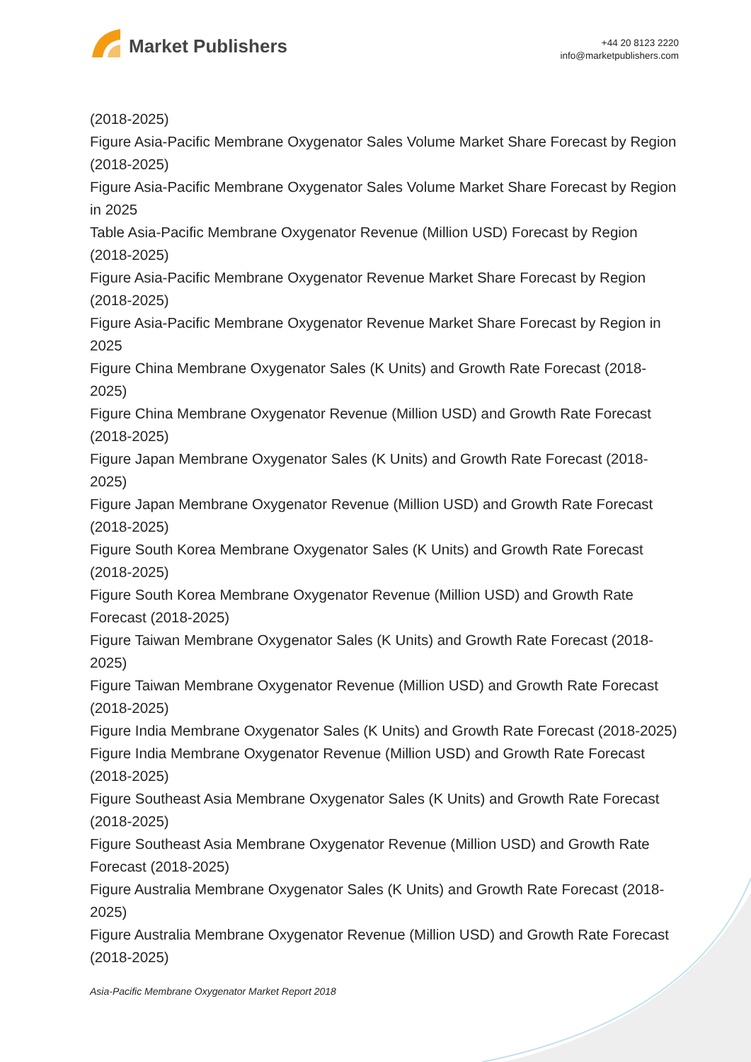Market Publishers
+44 20 8123 2220
info@marketpublishers.com
(2018-2025)
Figure Asia-Pacific Membrane Oxygenator Sales Volume Market Share Forecast by Region (2018-2025)
Figure Asia-Pacific Membrane Oxygenator Sales Volume Market Share Forecast by Region in 2025
Table Asia-Pacific Membrane Oxygenator Revenue (Million USD) Forecast by Region (2018-2025)
Figure Asia-Pacific Membrane Oxygenator Revenue Market Share Forecast by Region (2018-2025)
Figure Asia-Pacific Membrane Oxygenator Revenue Market Share Forecast by Region in 2025
Figure China Membrane Oxygenator Sales (K Units) and Growth Rate Forecast (2018-2025)
Figure China Membrane Oxygenator Revenue (Million USD) and Growth Rate Forecast (2018-2025)
Figure Japan Membrane Oxygenator Sales (K Units) and Growth Rate Forecast (2018-2025)
Figure Japan Membrane Oxygenator Revenue (Million USD) and Growth Rate Forecast (2018-2025)
Figure South Korea Membrane Oxygenator Sales (K Units) and Growth Rate Forecast (2018-2025)
Figure South Korea Membrane Oxygenator Revenue (Million USD) and Growth Rate Forecast (2018-2025)
Figure Taiwan Membrane Oxygenator Sales (K Units) and Growth Rate Forecast (2018-2025)
Figure Taiwan Membrane Oxygenator Revenue (Million USD) and Growth Rate Forecast (2018-2025)
Figure India Membrane Oxygenator Sales (K Units) and Growth Rate Forecast (2018-2025)
Figure India Membrane Oxygenator Revenue (Million USD) and Growth Rate Forecast (2018-2025)
Figure Southeast Asia Membrane Oxygenator Sales (K Units) and Growth Rate Forecast (2018-2025)
Figure Southeast Asia Membrane Oxygenator Revenue (Million USD) and Growth Rate Forecast (2018-2025)
Figure Australia Membrane Oxygenator Sales (K Units) and Growth Rate Forecast (2018-2025)
Figure Australia Membrane Oxygenator Revenue (Million USD) and Growth Rate Forecast (2018-2025)
Asia-Pacific Membrane Oxygenator Market Report 2018